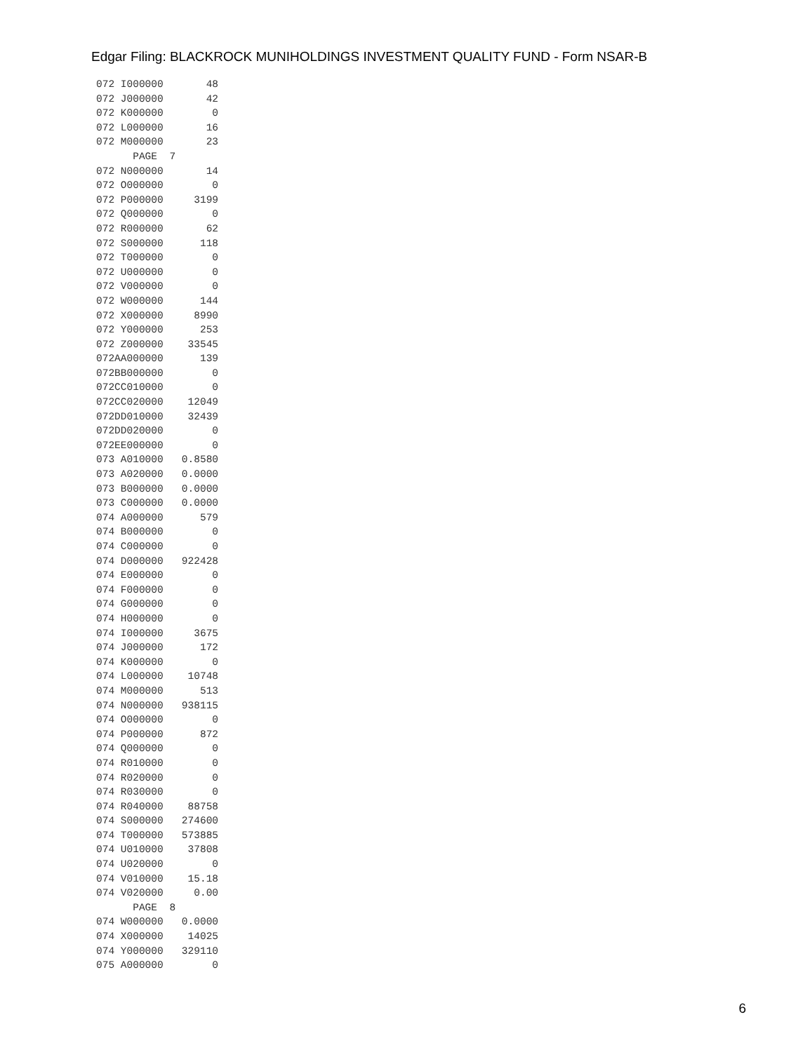Edgar Filing: BLACKROCK MUNIHOLDINGS INVESTMENT QUALITY FUND - Form NSAR-B
072 I000000       48
072 J000000       42
072 K000000        0
072 L000000       16
072 M000000       23
      PAGE  7
072 N000000       14
072 O000000        0
072 P000000     3199
072 Q000000        0
072 R000000       62
072 S000000      118
072 T000000        0
072 U000000        0
072 V000000        0
072 W000000      144
072 X000000     8990
072 Y000000      253
072 Z000000    33545
072AA000000      139
072BB000000        0
072CC010000        0
072CC020000    12049
072DD010000    32439
072DD020000        0
072EE000000        0
073 A010000   0.8580
073 A020000   0.0000
073 B000000   0.0000
073 C000000   0.0000
074 A000000      579
074 B000000        0
074 C000000        0
074 D000000   922428
074 E000000        0
074 F000000        0
074 G000000        0
074 H000000        0
074 I000000     3675
074 J000000      172
074 K000000        0
074 L000000    10748
074 M000000      513
074 N000000   938115
074 O000000        0
074 P000000      872
074 Q000000        0
074 R010000        0
074 R020000        0
074 R030000        0
074 R040000    88758
074 S000000   274600
074 T000000   573885
074 U010000    37808
074 U020000        0
074 V010000    15.18
074 V020000     0.00
      PAGE  8
074 W000000   0.0000
074 X000000    14025
074 Y000000   329110
075 A000000        0
6